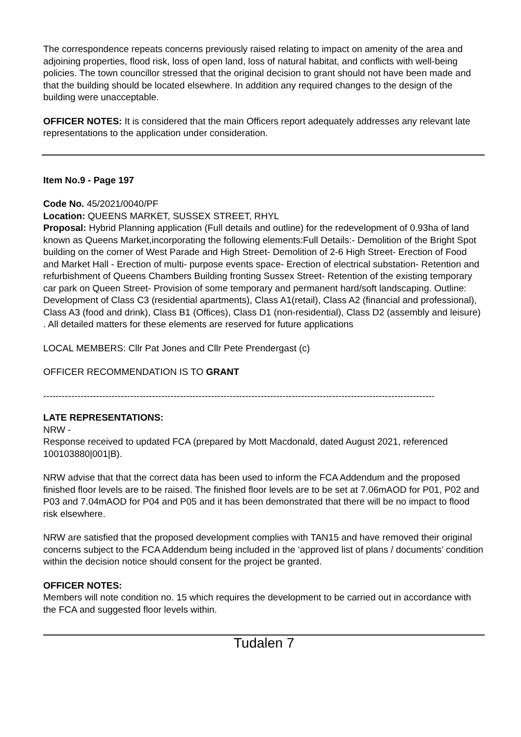The correspondence repeats concerns previously raised relating to impact on amenity of the area and adjoining properties, flood risk, loss of open land, loss of natural habitat, and conflicts with well-being policies. The town councillor stressed that the original decision to grant should not have been made and that the building should be located elsewhere. In addition any required changes to the design of the building were unacceptable.
OFFICER NOTES: It is considered that the main Officers report adequately addresses any relevant late representations to the application under consideration.
Item No.9 - Page 197
Code No. 45/2021/0040/PF
Location: QUEENS MARKET, SUSSEX STREET, RHYL
Proposal: Hybrid Planning application (Full details and outline) for the redevelopment of 0.93ha of land known as Queens Market,incorporating the following elements:Full Details:- Demolition of the Bright Spot building on the corner of West Parade and High Street- Demolition of 2-6 High Street- Erection of Food and Market Hall - Erection of multi- purpose events space- Erection of electrical substation- Retention and refurbishment of Queens Chambers Building fronting Sussex Street- Retention of the existing temporary car park on Queen Street- Provision of some temporary and permanent hard/soft landscaping. Outline: Development of Class C3 (residential apartments), Class A1(retail), Class A2 (financial and professional), Class A3 (food and drink), Class B1 (Offices), Class D1 (non-residential), Class D2 (assembly and leisure) . All detailed matters for these elements are reserved for future applications
LOCAL MEMBERS: Cllr Pat Jones and Cllr Pete Prendergast (c)
OFFICER RECOMMENDATION IS TO GRANT
------------------------------------------------------------------------------------------------------------------------------
LATE REPRESENTATIONS:
NRW -
Response received to updated FCA (prepared by Mott Macdonald, dated August 2021, referenced 100103880|001|B).
NRW advise that that the correct data has been used to inform the FCA Addendum and the proposed finished floor levels are to be raised. The finished floor levels are to be set at 7.06mAOD for P01, P02 and P03 and 7.04mAOD for P04 and P05 and it has been demonstrated that there will be no impact to flood risk elsewhere.
NRW are satisfied that the proposed development complies with TAN15 and have removed their original concerns subject to the FCA Addendum being included in the ‘approved list of plans / documents’ condition within the decision notice should consent for the project be granted.
OFFICER NOTES:
Members will note condition no. 15 which requires the development to be carried out in accordance with the FCA and suggested floor levels within.
Tudalen 7